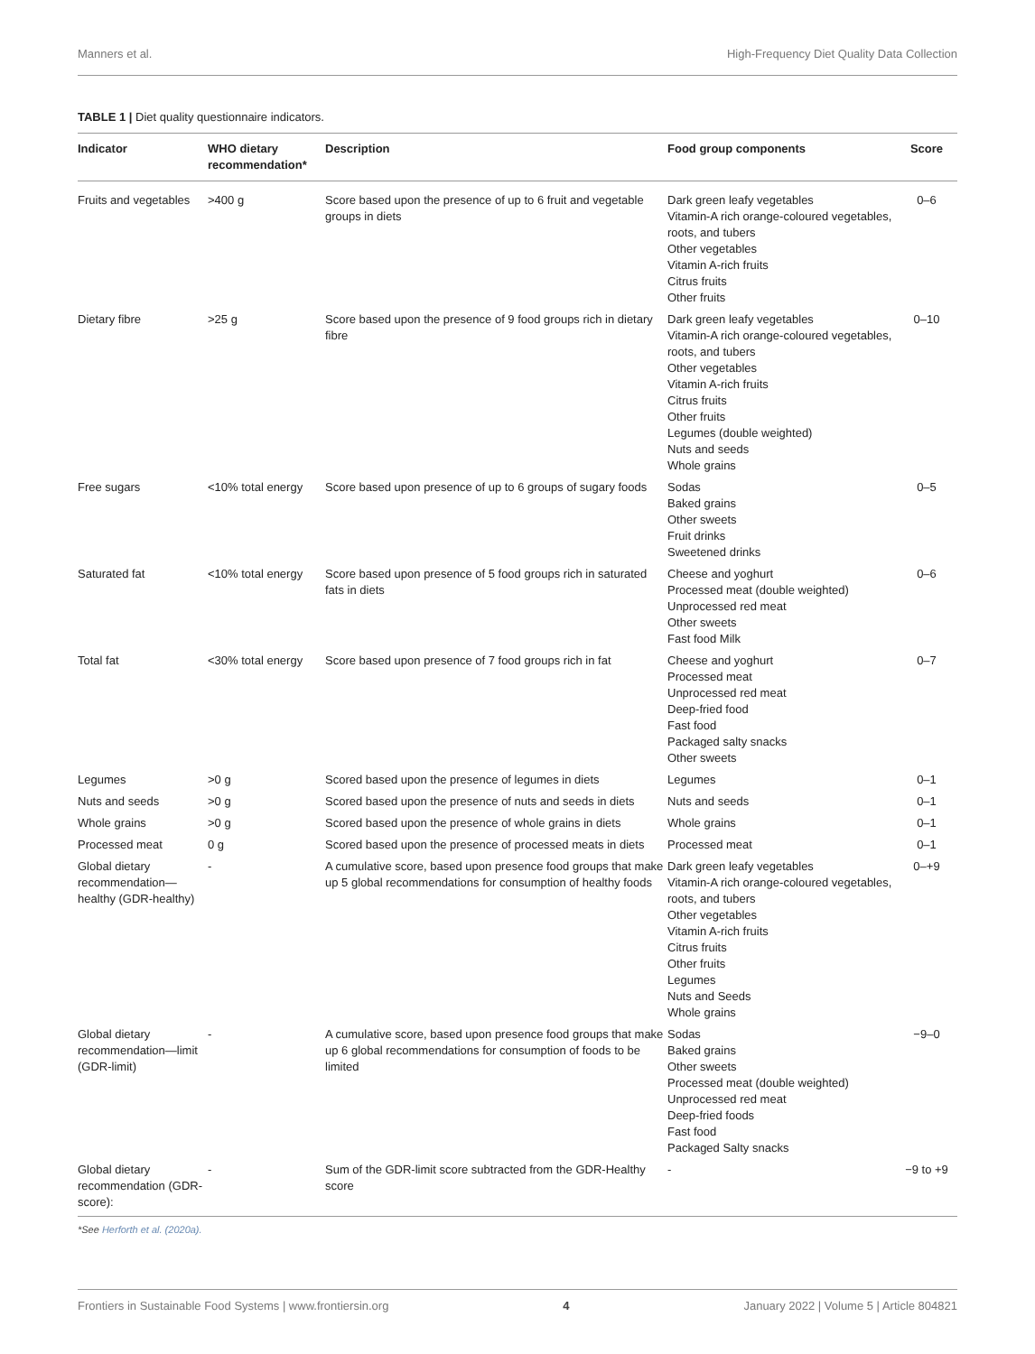Manners et al. High-Frequency Diet Quality Data Collection
TABLE 1 | Diet quality questionnaire indicators.
| Indicator | WHO dietary recommendation* | Description | Food group components | Score |
| --- | --- | --- | --- | --- |
| Fruits and vegetables | >400 g | Score based upon the presence of up to 6 fruit and vegetable groups in diets | Dark green leafy vegetables Vitamin-A rich orange-coloured vegetables, roots, and tubers Other vegetables Vitamin A-rich fruits Citrus fruits Other fruits | 0–6 |
| Dietary fibre | >25 g | Score based upon the presence of 9 food groups rich in dietary fibre | Dark green leafy vegetables Vitamin-A rich orange-coloured vegetables, roots, and tubers Other vegetables Vitamin A-rich fruits Citrus fruits Other fruits Legumes (double weighted) Nuts and seeds Whole grains | 0–10 |
| Free sugars | <10% total energy | Score based upon presence of up to 6 groups of sugary foods | Sodas Baked grains Other sweets Fruit drinks Sweetened drinks | 0–5 |
| Saturated fat | <10% total energy | Score based upon presence of 5 food groups rich in saturated fats in diets | Cheese and yoghurt Processed meat (double weighted) Unprocessed red meat Other sweets Fast food Milk | 0–6 |
| Total fat | <30% total energy | Score based upon presence of 7 food groups rich in fat | Cheese and yoghurt Processed meat Unprocessed red meat Deep-fried food Fast food Packaged salty snacks Other sweets | 0–7 |
| Legumes | >0 g | Scored based upon the presence of legumes in diets | Legumes | 0–1 |
| Nuts and seeds | >0 g | Scored based upon the presence of nuts and seeds in diets | Nuts and seeds | 0–1 |
| Whole grains | >0 g | Scored based upon the presence of whole grains in diets | Whole grains | 0–1 |
| Processed meat | 0 g | Scored based upon the presence of processed meats in diets | Processed meat | 0–1 |
| Global dietary recommendation—healthy (GDR-healthy) | - | A cumulative score, based upon presence food groups that make up 5 global recommendations for consumption of healthy foods | Dark green leafy vegetables Vitamin-A rich orange-coloured vegetables, roots, and tubers Other vegetables Vitamin A-rich fruits Citrus fruits Other fruits Legumes Nuts and Seeds Whole grains | 0–+9 |
| Global dietary recommendation—limit (GDR-limit) | - | A cumulative score, based upon presence food groups that make up 6 global recommendations for consumption of foods to be limited | Sodas Baked grains Other sweets Processed meat (double weighted) Unprocessed red meat Deep-fried foods Fast food Packaged Salty snacks | −9–0 |
| Global dietary recommendation (GDR-score): | - | Sum of the GDR-limit score subtracted from the GDR-Healthy score | - | −9 to +9 |
*See Herforth et al. (2020a).
Frontiers in Sustainable Food Systems | www.frontiersin.org 4 January 2022 | Volume 5 | Article 804821